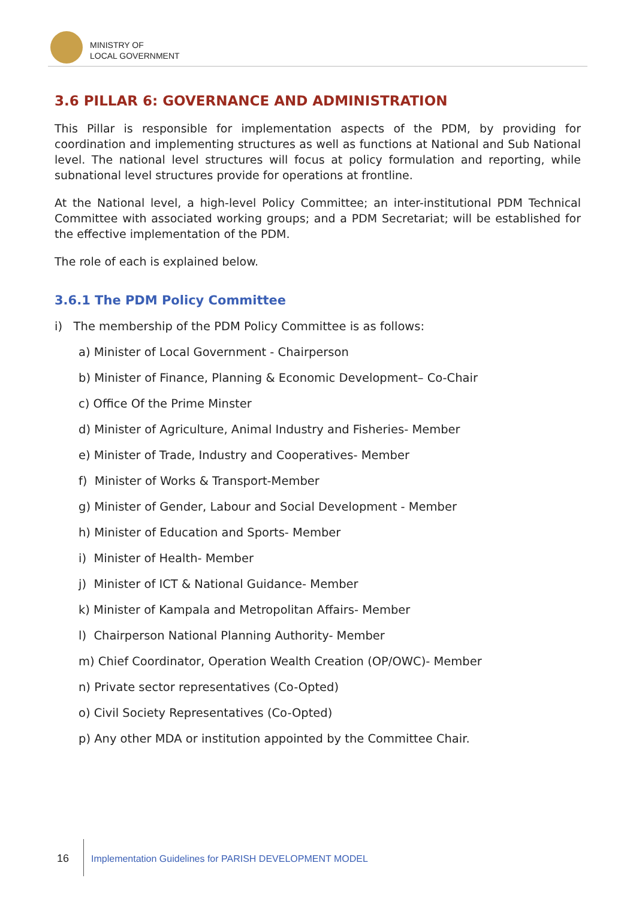MINISTRY OF
LOCAL GOVERNMENT
3.6 PILLAR 6: GOVERNANCE AND ADMINISTRATION
This Pillar is responsible for implementation aspects of the PDM, by providing for coordination and implementing structures as well as functions at National and Sub National level. The national level structures will focus at policy formulation and reporting, while subnational level structures provide for operations at frontline.
At the National level, a high-level Policy Committee; an inter-institutional PDM Technical Committee with associated working groups; and a PDM Secretariat; will be established for the effective implementation of the PDM.
The role of each is explained below.
3.6.1 The PDM Policy Committee
i) The membership of the PDM Policy Committee is as follows:
a) Minister of Local Government - Chairperson
b) Minister of Finance, Planning & Economic Development– Co-Chair
c) Office Of the Prime Minster
d) Minister of Agriculture, Animal Industry and Fisheries- Member
e) Minister of Trade, Industry and Cooperatives- Member
f) Minister of Works & Transport-Member
g) Minister of Gender, Labour and Social Development - Member
h) Minister of Education and Sports- Member
i) Minister of Health- Member
j) Minister of ICT & National Guidance- Member
k) Minister of Kampala and Metropolitan Affairs- Member
l) Chairperson National Planning Authority- Member
m) Chief Coordinator, Operation Wealth Creation (OP/OWC)- Member
n) Private sector representatives (Co-Opted)
o) Civil Society Representatives (Co-Opted)
p) Any other MDA or institution appointed by the Committee Chair.
16 Implementation Guidelines for PARISH DEVELOPMENT MODEL